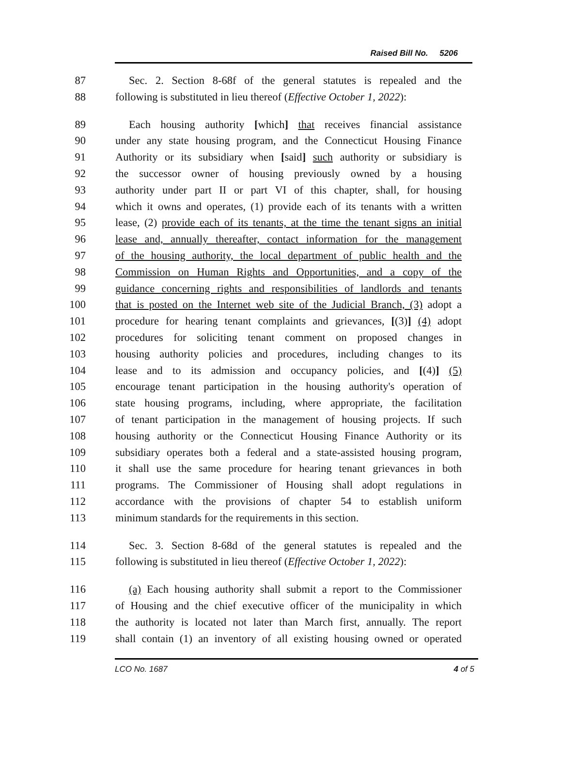Raised Bill No. 5206
87 Sec. 2. Section 8-68f of the general statutes is repealed and the
88 following is substituted in lieu thereof (Effective October 1, 2022):
89 Each housing authority [which] that receives financial assistance
90 under any state housing program, and the Connecticut Housing Finance
91 Authority or its subsidiary when [said] such authority or subsidiary is
92 the successor owner of housing previously owned by a housing
93 authority under part II or part VI of this chapter, shall, for housing
94 which it owns and operates, (1) provide each of its tenants with a written
95 lease, (2) provide each of its tenants, at the time the tenant signs an initial
96 lease and, annually thereafter, contact information for the management
97 of the housing authority, the local department of public health and the
98 Commission on Human Rights and Opportunities, and a copy of the
99 guidance concerning rights and responsibilities of landlords and tenants
100 that is posted on the Internet web site of the Judicial Branch, (3) adopt a
101 procedure for hearing tenant complaints and grievances, [(3)] (4) adopt
102 procedures for soliciting tenant comment on proposed changes in
103 housing authority policies and procedures, including changes to its
104 lease and to its admission and occupancy policies, and [(4)] (5)
105 encourage tenant participation in the housing authority's operation of
106 state housing programs, including, where appropriate, the facilitation
107 of tenant participation in the management of housing projects. If such
108 housing authority or the Connecticut Housing Finance Authority or its
109 subsidiary operates both a federal and a state-assisted housing program,
110 it shall use the same procedure for hearing tenant grievances in both
111 programs. The Commissioner of Housing shall adopt regulations in
112 accordance with the provisions of chapter 54 to establish uniform
113 minimum standards for the requirements in this section.
114 Sec. 3. Section 8-68d of the general statutes is repealed and the
115 following is substituted in lieu thereof (Effective October 1, 2022):
116 (a) Each housing authority shall submit a report to the Commissioner
117 of Housing and the chief executive officer of the municipality in which
118 the authority is located not later than March first, annually. The report
119 shall contain (1) an inventory of all existing housing owned or operated
LCO No. 1687 4 of 5